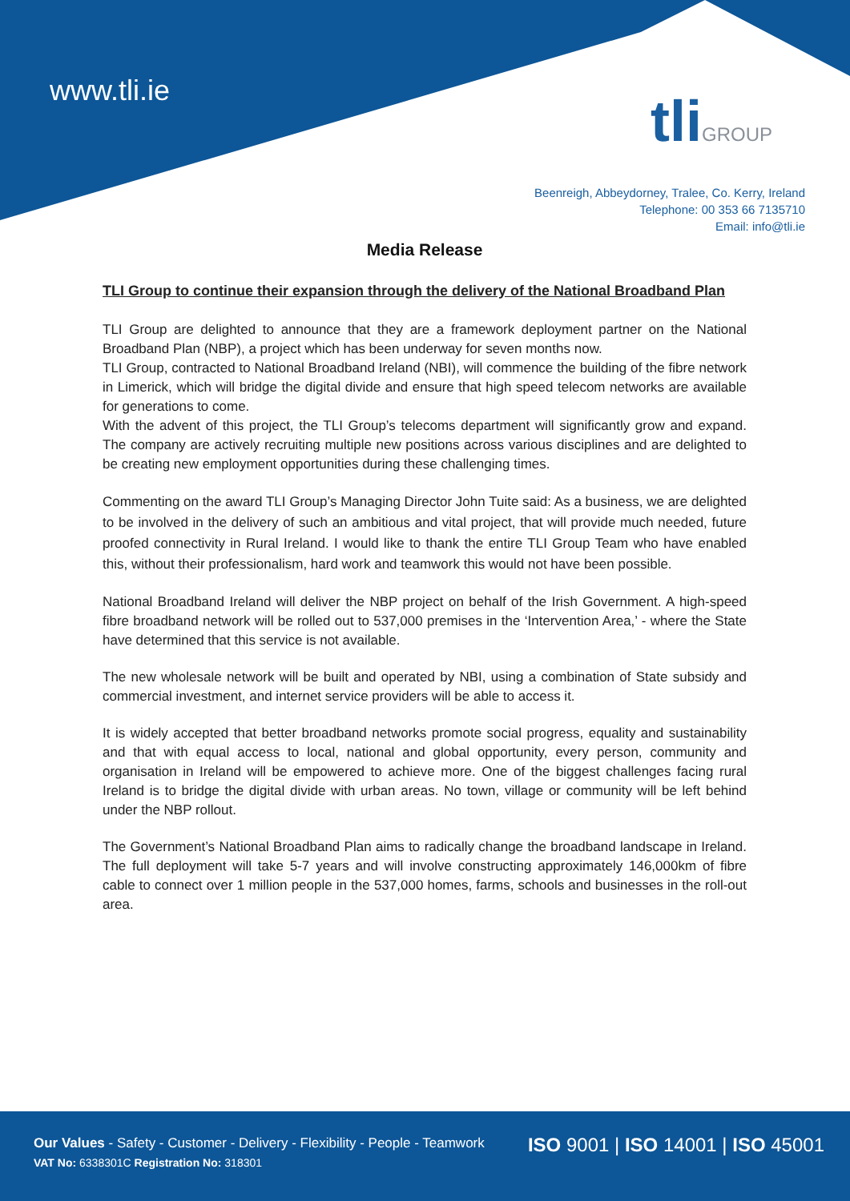www.tli.ie tliGROUP
Beenreigh, Abbeydorney, Tralee, Co. Kerry, Ireland
Telephone: 00 353 66 7135710
Email: info@tli.ie
Media Release
TLI Group to continue their expansion through the delivery of the National Broadband Plan
TLI Group are delighted to announce that they are a framework deployment partner on the National Broadband Plan (NBP), a project which has been underway for seven months now.
TLI Group, contracted to National Broadband Ireland (NBI), will commence the building of the fibre network in Limerick, which will bridge the digital divide and ensure that high speed telecom networks are available for generations to come.
With the advent of this project, the TLI Group’s telecoms department will significantly grow and expand. The company are actively recruiting multiple new positions across various disciplines and are delighted to be creating new employment opportunities during these challenging times.
Commenting on the award TLI Group’s Managing Director John Tuite said: As a business, we are delighted to be involved in the delivery of such an ambitious and vital project, that will provide much needed, future proofed connectivity in Rural Ireland. I would like to thank the entire TLI Group Team who have enabled this, without their professionalism, hard work and teamwork this would not have been possible.
National Broadband Ireland will deliver the NBP project on behalf of the Irish Government. A high-speed fibre broadband network will be rolled out to 537,000 premises in the ‘Intervention Area,’ - where the State have determined that this service is not available.
The new wholesale network will be built and operated by NBI, using a combination of State subsidy and commercial investment, and internet service providers will be able to access it.
It is widely accepted that better broadband networks promote social progress, equality and sustainability and that with equal access to local, national and global opportunity, every person, community and organisation in Ireland will be empowered to achieve more. One of the biggest challenges facing rural Ireland is to bridge the digital divide with urban areas. No town, village or community will be left behind under the NBP rollout.
The Government’s National Broadband Plan aims to radically change the broadband landscape in Ireland. The full deployment will take 5-7 years and will involve constructing approximately 146,000km of fibre cable to connect over 1 million people in the 537,000 homes, farms, schools and businesses in the roll-out area.
Our Values - Safety - Customer - Delivery - Flexibility - People - Teamwork
VAT No: 6338301C Registration No: 318301
ISO 9001 | ISO 14001 | ISO 45001